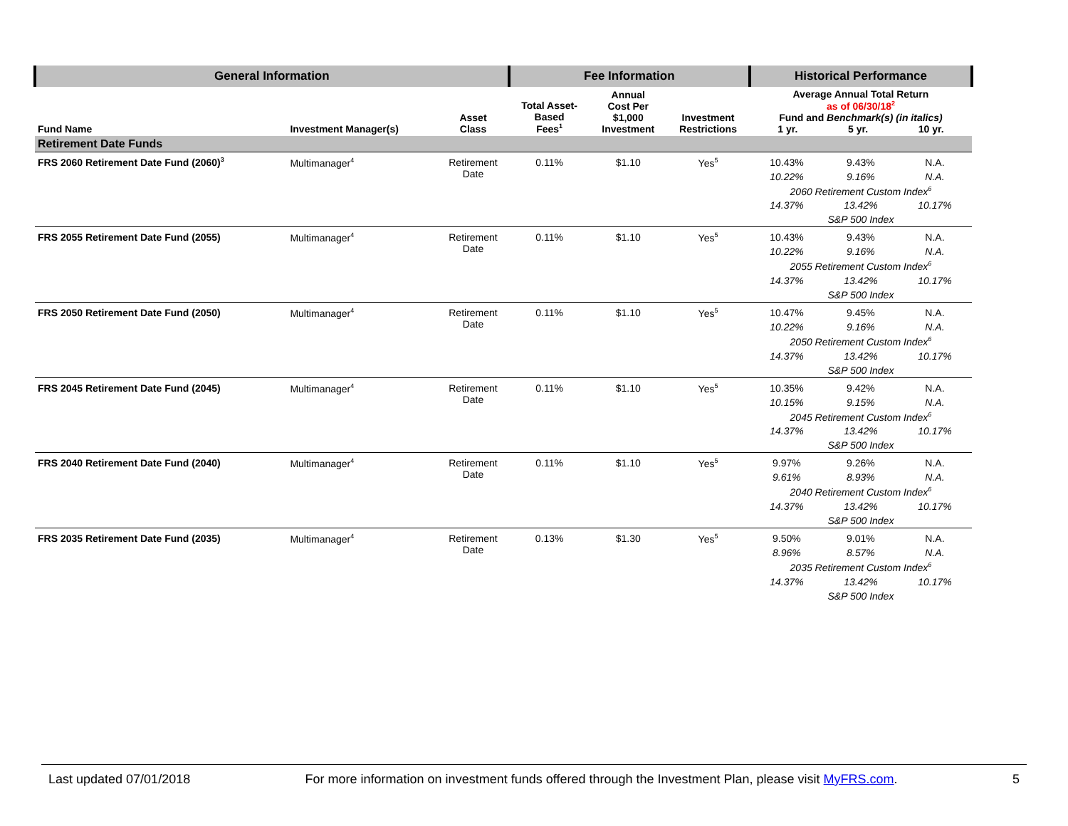| General Information | | | Fee Information | | | Historical Performance | | |
| --- | --- | --- | --- | --- | --- | --- | --- | --- |
| Fund Name | Investment Manager(s) | Asset Class | Total Asset- Based Fees<sup>1</sup> | Annual Cost Per $1,000 Investment | Investment Restrictions | Average Annual Total Return as of 06/30/18<sup>2</sup> Fund and Benchmark(s) (in italics) 1 yr. 5 yr. 10 yr. | | |
| Retirement Date Funds | | | | | | | | |
| FRS 2060 Retirement Date Fund (2060)<sup>3</sup> | Multimanager<sup>4</sup> | Retirement Date | 0.11% | $1.10 | Yes<sup>5</sup> | 10.43% | 9.43% | N.A. |
| | | | | | | 10.22% | 9.16% | N.A. |
| | | | | | | 2060 Retirement Custom Index<sup>6</sup> | | |
| | | | | | | 14.37% | 13.42% | 10.17% |
| | | | | | | S&P 500 Index | | |
| FRS 2055 Retirement Date Fund (2055) | Multimanager<sup>4</sup> | Retirement Date | 0.11% | $1.10 | Yes<sup>5</sup> | 10.43% | 9.43% | N.A. |
| | | | | | | 10.22% | 9.16% | N.A. |
| | | | | | | 2055 Retirement Custom Index<sup>6</sup> | | |
| | | | | | | 14.37% | 13.42% | 10.17% |
| | | | | | | S&P 500 Index | | |
| FRS 2050 Retirement Date Fund (2050) | Multimanager<sup>4</sup> | Retirement Date | 0.11% | $1.10 | Yes<sup>5</sup> | 10.47% | 9.45% | N.A. |
| | | | | | | 10.22% | 9.16% | N.A. |
| | | | | | | 2050 Retirement Custom Index<sup>6</sup> | | |
| | | | | | | 14.37% | 13.42% | 10.17% |
| | | | | | | S&P 500 Index | | |
| FRS 2045 Retirement Date Fund (2045) | Multimanager<sup>4</sup> | Retirement Date | 0.11% | $1.10 | Yes<sup>5</sup> | 10.35% | 9.42% | N.A. |
| | | | | | | 10.15% | 9.15% | N.A. |
| | | | | | | 2045 Retirement Custom Index<sup>6</sup> | | |
| | | | | | | 14.37% | 13.42% | 10.17% |
| | | | | | | S&P 500 Index | | |
| FRS 2040 Retirement Date Fund (2040) | Multimanager<sup>4</sup> | Retirement Date | 0.11% | $1.10 | Yes<sup>5</sup> | 9.97% | 9.26% | N.A. |
| | | | | | | 9.61% | 8.93% | N.A. |
| | | | | | | 2040 Retirement Custom Index<sup>6</sup> | | |
| | | | | | | 14.37% | 13.42% | 10.17% |
| | | | | | | S&P 500 Index | | |
| FRS 2035 Retirement Date Fund (2035) | Multimanager<sup>4</sup> | Retirement Date | 0.13% | $1.30 | Yes<sup>5</sup> | 9.50% | 9.01% | N.A. |
| | | | | | | 8.96% | 8.57% | N.A. |
| | | | | | | 2035 Retirement Custom Index<sup>6</sup> | | |
| | | | | | | 14.37% | 13.42% | 10.17% |
| | | | | | | S&P 500 Index | | |
Last updated 07/01/2018 For more information on investment funds offered through the Investment Plan, please visit MyFRS.com. 5